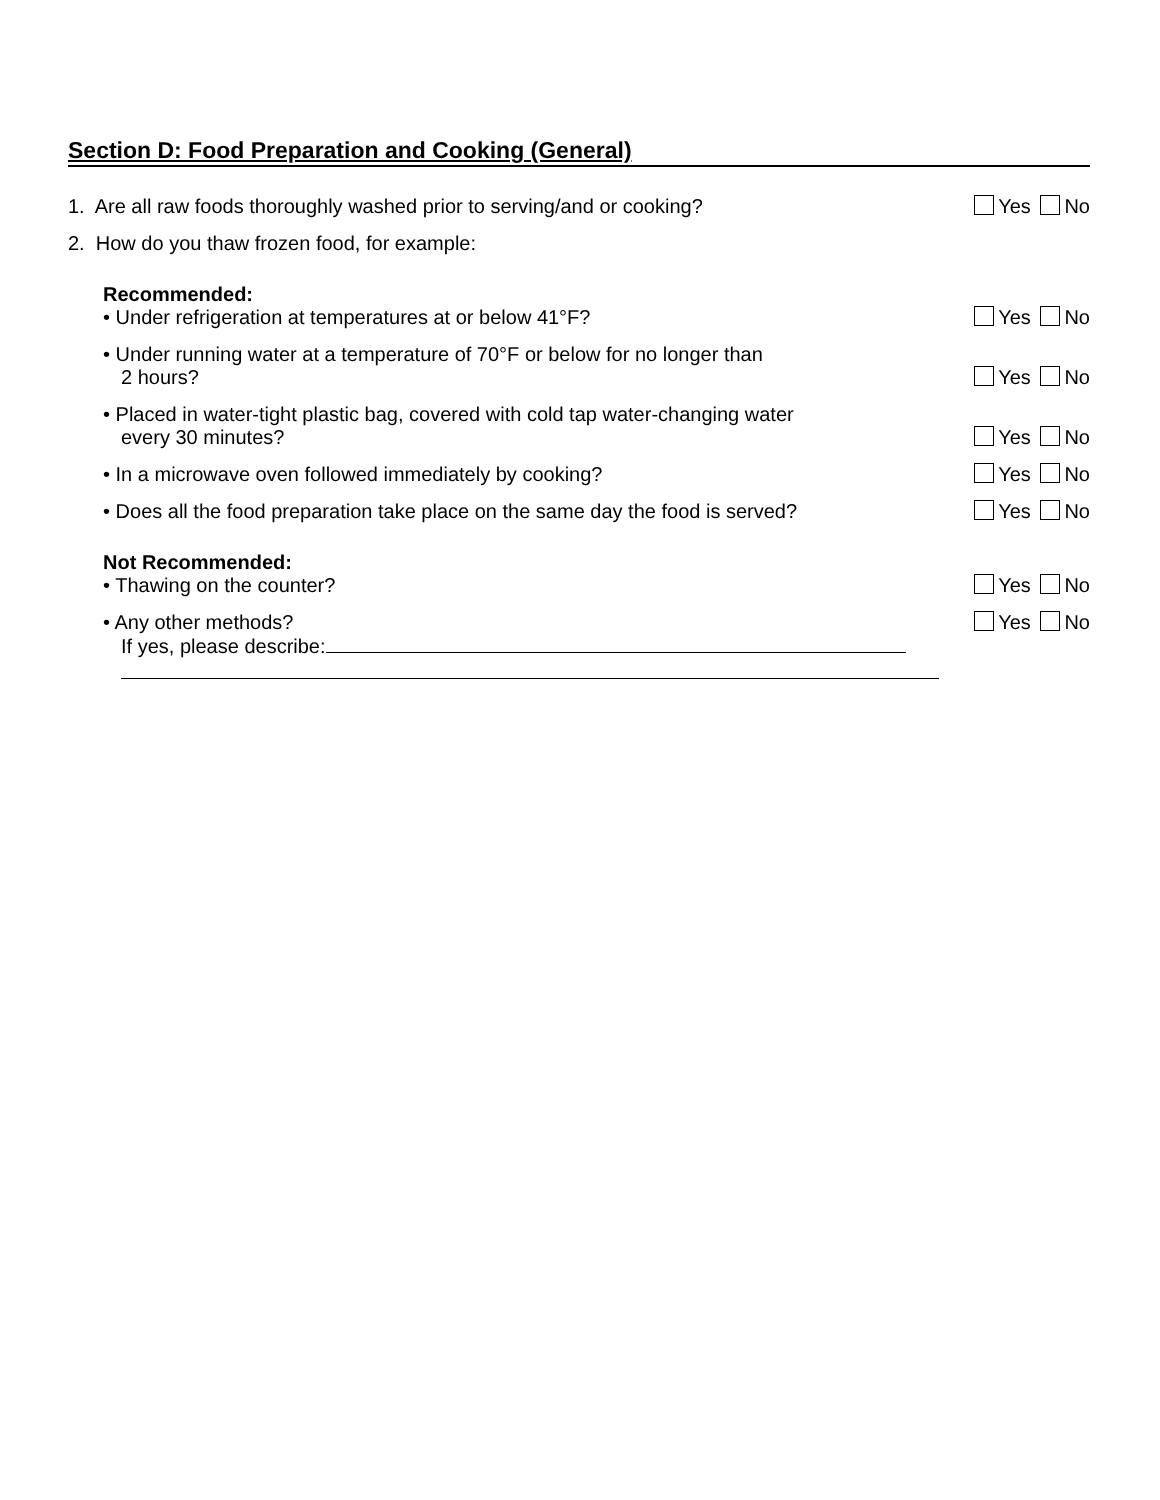Section D: Food Preparation and Cooking (General)
1. Are all raw foods thoroughly washed prior to serving/and or cooking?
Yes No
2. How do you thaw frozen food, for example:
Recommended:
• Under refrigeration at temperatures at or below 41°F?
Yes No
• Under running water at a temperature of 70°F or below for no longer than
2 hours?
Yes No
• Placed in water-tight plastic bag, covered with cold tap water-changing water
every 30 minutes?
Yes No
• In a microwave oven followed immediately by cooking?
Yes No
• Does all the food preparation take place on the same day the food is served?
Yes No
Not Recommended:
• Thawing on the counter?
Yes No
• Any other methods?
If yes, please describe:
Yes No